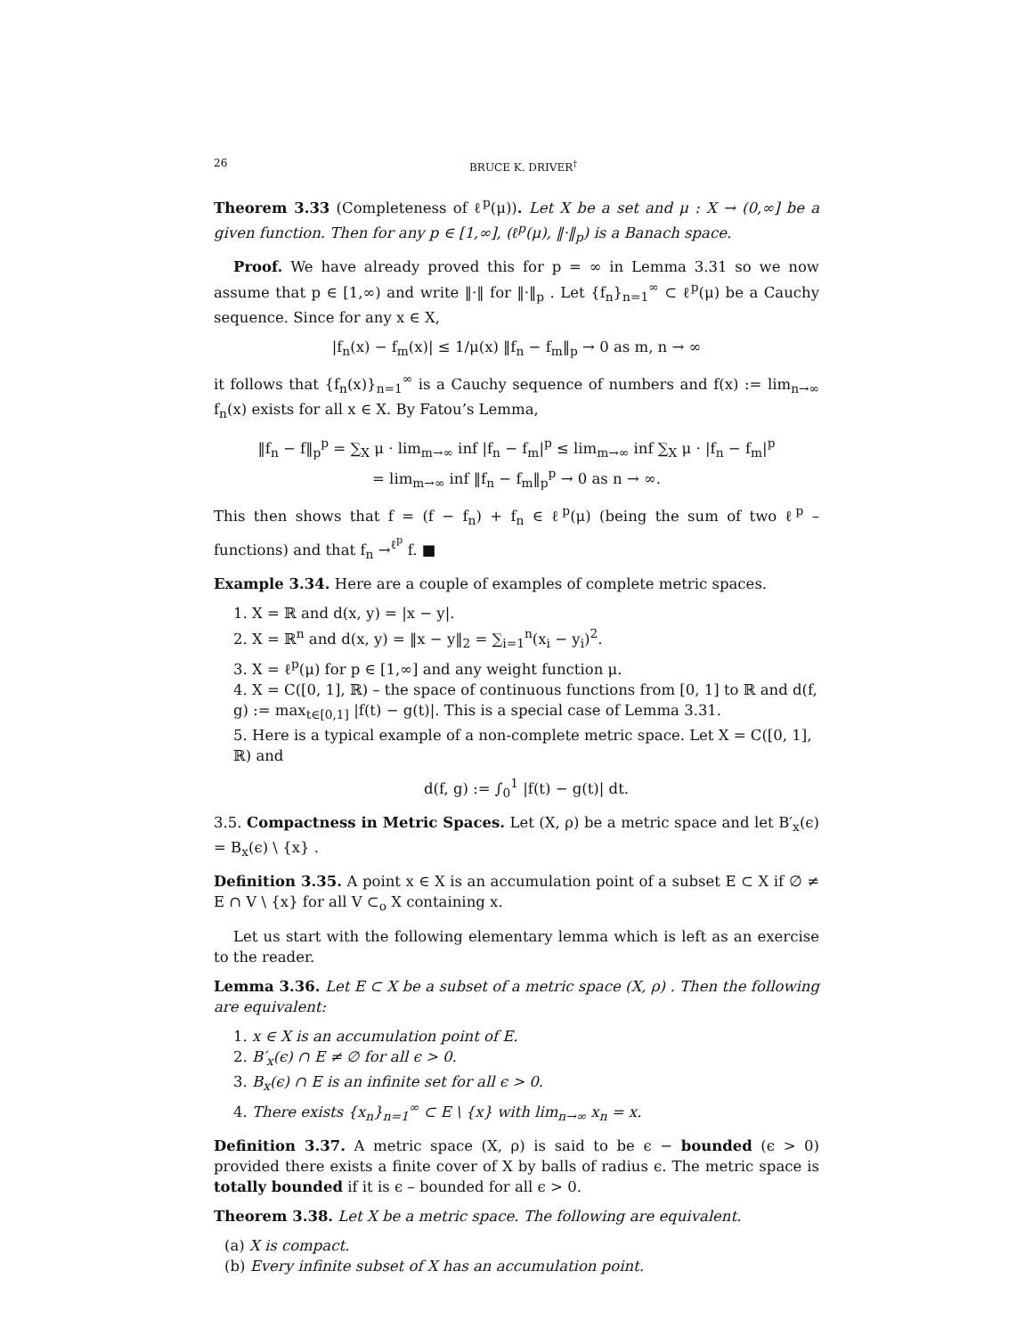26 BRUCE K. DRIVER<sup>†</sup>
Theorem 3.33 (Completeness of ℓ<sup>p</sup>(μ)). Let X be a set and μ : X → (0,∞] be a given function. Then for any p ∈ [1,∞], (ℓ<sup>p</sup>(μ), ‖·‖<sub>p</sub>) is a Banach space.
Proof. We have already proved this for p = ∞ in Lemma 3.31 so we now assume that p ∈ [1,∞) and write ‖·‖ for ‖·‖<sub>p</sub> . Let {f<sub>n</sub>}<sub>n=1</sub><sup>∞</sup> ⊂ ℓ<sup>p</sup>(μ) be a Cauchy sequence. Since for any x ∈ X,
|f<sub>n</sub>(x) − f<sub>m</sub>(x)| ≤ 1/μ(x) ‖f<sub>n</sub> − f<sub>m</sub>‖<sub>p</sub> → 0 as m, n → ∞
it follows that {f<sub>n</sub>(x)}<sub>n=1</sub><sup>∞</sup> is a Cauchy sequence of numbers and f(x) := lim<sub>n→∞</sub> f<sub>n</sub>(x) exists for all x ∈ X. By Fatou’s Lemma,
‖f<sub>n</sub> − f‖<sub>p</sub><sup>p</sup> = ∑<sub>X</sub> μ · lim<sub>m→∞</sub> inf |f<sub>n</sub> − f<sub>m</sub>|<sup>p</sup> ≤ lim<sub>m→∞</sub> inf ∑<sub>X</sub> μ · |f<sub>n</sub> − f<sub>m</sub>|<sup>p</sup>
= lim<sub>m→∞</sub> inf ‖f<sub>n</sub> − f<sub>m</sub>‖<sub>p</sub><sup>p</sup> → 0 as n → ∞.
This then shows that f = (f − f<sub>n</sub>) + f<sub>n</sub> ∈ ℓ<sup>p</sup>(μ) (being the sum of two ℓ<sup>p</sup> – functions) and that f<sub>n</sub> →<sup>ℓ<sup>p</sup></sup> f. ■
Example 3.34. Here are a couple of examples of complete metric spaces.
1. X = ℝ and d(x, y) = |x − y|.
2. X = ℝ<sup>n</sup> and d(x, y) = ‖x − y‖<sub>2</sub> = ∑<sub>i=1</sub><sup>n</sup>(x<sub>i</sub> − y<sub>i</sub>)<sup>2</sup>.
3. X = ℓ<sup>p</sup>(μ) for p ∈ [1,∞] and any weight function μ.
4. X = C([0, 1], ℝ) – the space of continuous functions from [0, 1] to ℝ and d(f, g) := max<sub>t∈[0,1]</sub> |f(t) − g(t)|. This is a special case of Lemma 3.31.
5. Here is a typical example of a non-complete metric space. Let X = C([0, 1], ℝ) and
d(f, g) := ∫<sub>0</sub><sup>1</sup> |f(t) − g(t)| dt.
3.5. Compactness in Metric Spaces. Let (X, ρ) be a metric space and let B′<sub>x</sub>(ϵ) = B<sub>x</sub>(ϵ) \ {x} .
Definition 3.35. A point x ∈ X is an accumulation point of a subset E ⊂ X if ∅ ≠ E ∩ V \ {x} for all V ⊂<sub>o</sub> X containing x.
Let us start with the following elementary lemma which is left as an exercise to the reader.
Lemma 3.36. Let E ⊂ X be a subset of a metric space (X, ρ) . Then the following are equivalent:
1. x ∈ X is an accumulation point of E.
2. B′<sub>x</sub>(ϵ) ∩ E ≠ ∅ for all ϵ > 0.
3. B<sub>x</sub>(ϵ) ∩ E is an infinite set for all ϵ > 0.
4. There exists {x<sub>n</sub>}<sub>n=1</sub><sup>∞</sup> ⊂ E \ {x} with lim<sub>n→∞</sub> x<sub>n</sub> = x.
Definition 3.37. A metric space (X, ρ) is said to be ϵ − bounded (ϵ > 0) provided there exists a finite cover of X by balls of radius ϵ. The metric space is totally bounded if it is ϵ – bounded for all ϵ > 0.
Theorem 3.38. Let X be a metric space. The following are equivalent.
(a) X is compact.
(b) Every infinite subset of X has an accumulation point.